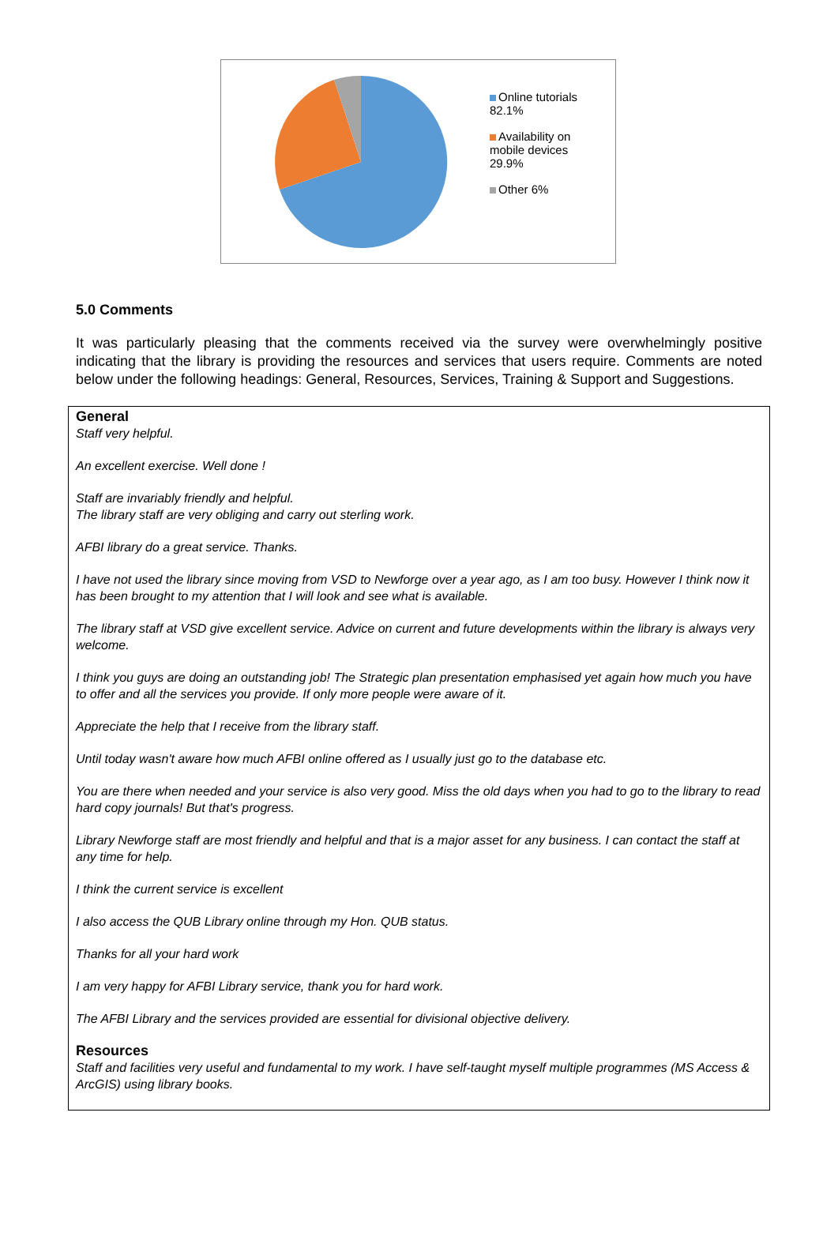Online tutorials 82.1%
Availability on mobile devices 29.9%
Other 6%
5.0 Comments
It was particularly pleasing that the comments received via the survey were overwhelmingly positive indicating that the library is providing the resources and services that users require. Comments are noted below under the following headings: General, Resources, Services, Training & Support and Suggestions.
| General Staff very helpful. An excellent exercise. Well done ! Staff are invariably friendly and helpful. The library staff are very obliging and carry out sterling work. AFBI library do a great service. Thanks. I have not used the library since moving from VSD to Newforge over a year ago, as I am too busy. However I think now it has been brought to my attention that I will look and see what is available. The library staff at VSD give excellent service. Advice on current and future developments within the library is always very welcome. I think you guys are doing an outstanding job! The Strategic plan presentation emphasised yet again how much you have to offer and all the services you provide. If only more people were aware of it. Appreciate the help that I receive from the library staff. Until today wasn't aware how much AFBI online offered as I usually just go to the database etc. You are there when needed and your service is also very good. Miss the old days when you had to go to the library to read hard copy journals! But that's progress. Library Newforge staff are most friendly and helpful and that is a major asset for any business. I can contact the staff at any time for help. I think the current service is excellent I also access the QUB Library online through my Hon. QUB status. Thanks for all your hard work I am very happy for AFBI Library service, thank you for hard work. The AFBI Library and the services provided are essential for divisional objective delivery. Resources Staff and facilities very useful and fundamental to my work. I have self-taught myself multiple programmes (MS Access & ArcGIS) using library books. |